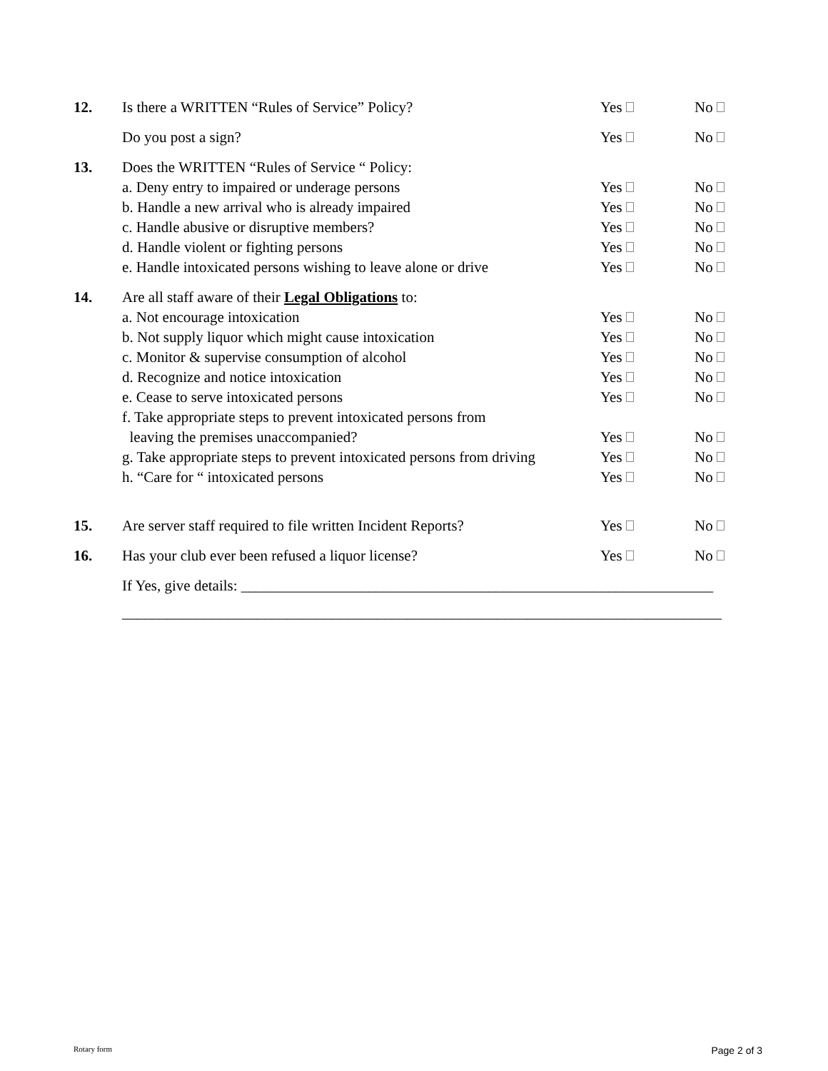| 12. | Is there a WRITTEN “Rules of Service” Policy? | Yes | No |
| | Do you post a sign? | Yes | No |
| 13. | Does the WRITTEN “Rules of Service “ Policy: | | |
| | a. Deny entry to impaired or underage persons | Yes | No |
| | b. Handle a new arrival who is already impaired | Yes | No |
| | c. Handle abusive or disruptive members? | Yes | No |
| | d. Handle violent or fighting persons | Yes | No |
| | e. Handle intoxicated persons wishing to leave alone or drive | Yes | No |
| 14. | Are all staff aware of their Legal Obligations to: | | |
| | a. Not encourage intoxication | Yes | No |
| | b. Not supply liquor which might cause intoxication | Yes | No |
| | c. Monitor & supervise consumption of alcohol | Yes | No |
| | d. Recognize and notice intoxication | Yes | No |
| | e. Cease to serve intoxicated persons | Yes | No |
| | f. Take appropriate steps to prevent intoxicated persons from | | |
| | leaving the premises unaccompanied? | Yes | No |
| | g. Take appropriate steps to prevent intoxicated persons from driving | Yes | No |
| | h. “Care for “ intoxicated persons | Yes | No |
| 15. | Are server staff required to file written Incident Reports? | Yes | No |
| 16. | Has your club ever been refused a liquor license? | Yes | No |
| | If Yes, give details: _______________________________________________________________ | | |
| | ________________________________________________________________________________ | | |
Rotary form Page 2 of 3